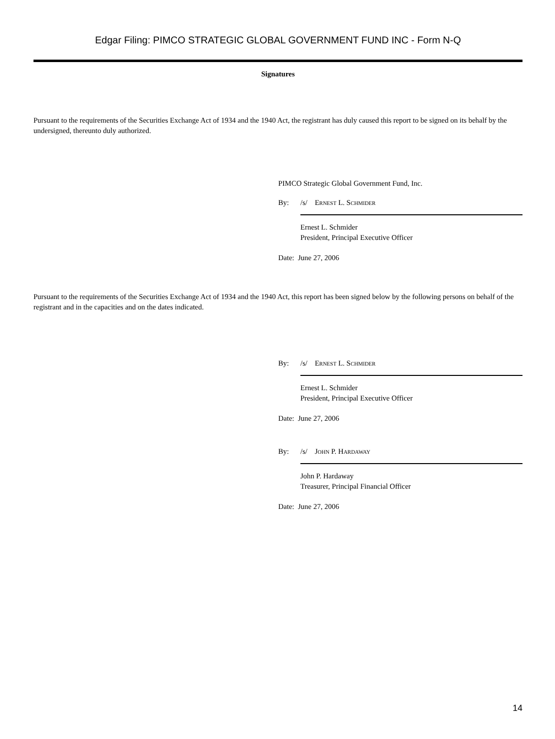Edgar Filing: PIMCO STRATEGIC GLOBAL GOVERNMENT FUND INC - Form N-Q
Signatures
Pursuant to the requirements of the Securities Exchange Act of 1934 and the 1940 Act, the registrant has duly caused this report to be signed on its behalf by the undersigned, thereunto duly authorized.
PIMCO Strategic Global Government Fund, Inc.
By: /s/ ERNEST L. SCHMIDER
Ernest L. Schmider
President, Principal Executive Officer
Date: June 27, 2006
Pursuant to the requirements of the Securities Exchange Act of 1934 and the 1940 Act, this report has been signed below by the following persons on behalf of the registrant and in the capacities and on the dates indicated.
By: /s/ ERNEST L. SCHMIDER
Ernest L. Schmider
President, Principal Executive Officer
Date: June 27, 2006
By: /s/ JOHN P. HARDAWAY
John P. Hardaway
Treasurer, Principal Financial Officer
Date: June 27, 2006
14